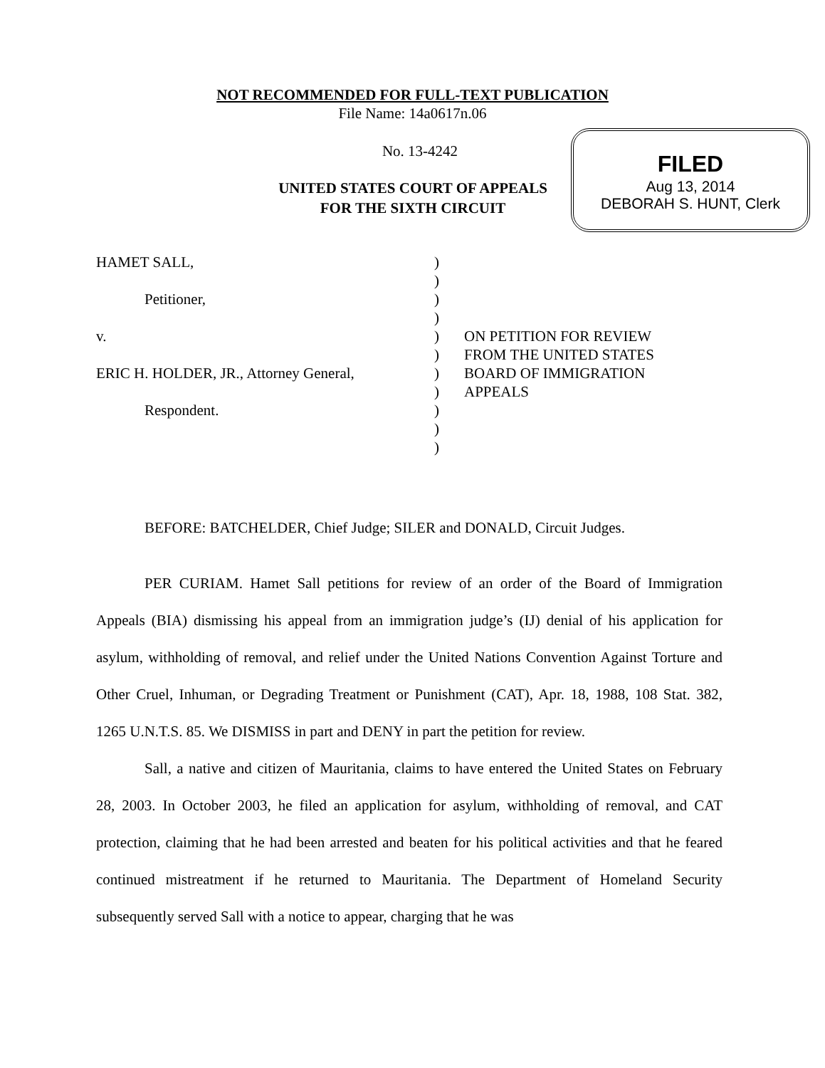NOT RECOMMENDED FOR FULL-TEXT PUBLICATION
File Name: 14a0617n.06
No. 13-4242
UNITED STATES COURT OF APPEALS
FOR THE SIXTH CIRCUIT
FILED
Aug 13, 2014
DEBORAH S. HUNT, Clerk
HAMET SALL,
Petitioner,
v.
ERIC H. HOLDER, JR., Attorney General,
Respondent.
)
)
)
)
)
)
)
)
)
)
)
ON PETITION FOR REVIEW
FROM THE UNITED STATES
BOARD OF IMMIGRATION
APPEALS
BEFORE: BATCHELDER, Chief Judge; SILER and DONALD, Circuit Judges.
PER CURIAM. Hamet Sall petitions for review of an order of the Board of Immigration Appeals (BIA) dismissing his appeal from an immigration judge’s (IJ) denial of his application for asylum, withholding of removal, and relief under the United Nations Convention Against Torture and Other Cruel, Inhuman, or Degrading Treatment or Punishment (CAT), Apr. 18, 1988, 108 Stat. 382, 1265 U.N.T.S. 85. We DISMISS in part and DENY in part the petition for review.
Sall, a native and citizen of Mauritania, claims to have entered the United States on February 28, 2003. In October 2003, he filed an application for asylum, withholding of removal, and CAT protection, claiming that he had been arrested and beaten for his political activities and that he feared continued mistreatment if he returned to Mauritania. The Department of Homeland Security subsequently served Sall with a notice to appear, charging that he was